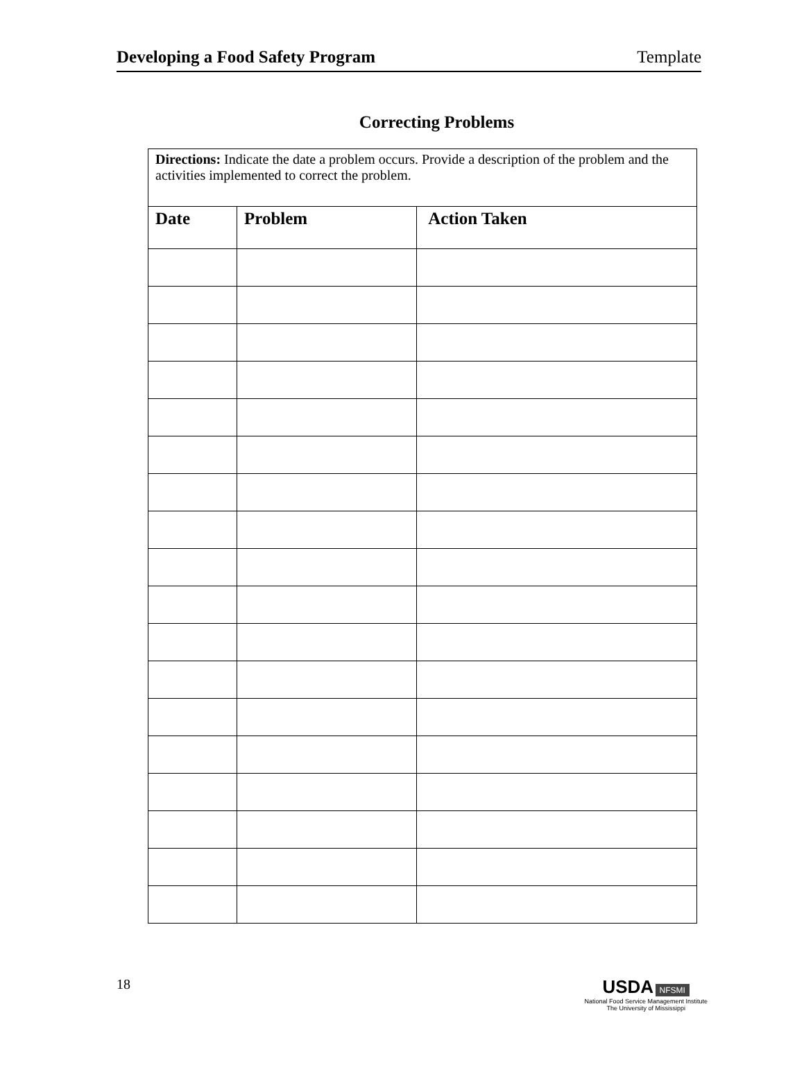Developing a Food Safety Program Template
Correcting Problems
| Directions: Indicate the date a problem occurs. Provide a description of the problem and the activities implemented to correct the problem. | | |
| --- | --- | --- |
| Date | Problem | Action Taken |
18
USDA NFSMI
National Food Service Management Institute
The University of Mississippi